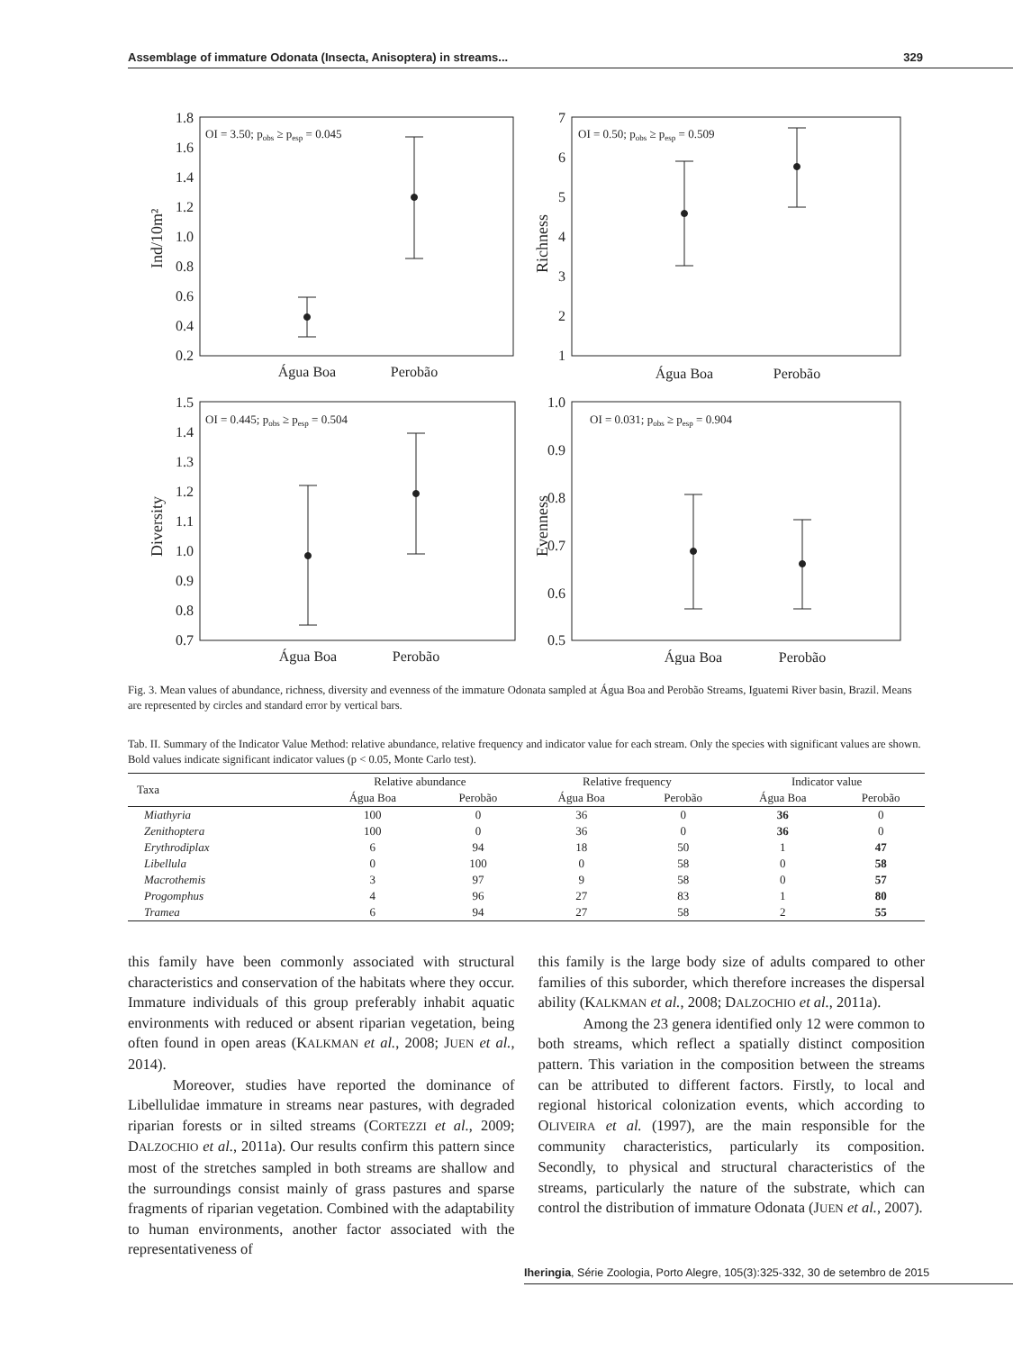Assemblage of immature Odonata (Insecta, Anisoptera) in streams... 329
OI = 3.50; pobs ≥ pesp = 0.045
1.8
1.6
1.4
1.2
1.0
0.8
0.6
0.4
0.2
Ind/10m²
Água Boa
Perobão
OI = 0.50; pobs ≥ pesp = 0.509
7
6
5
4
3
2
1
Richness
Água Boa
Perobão
OI = 0.445; pobs ≥ pesp = 0.504
1.5
1.4
1.3
1.2
1.1
1.0
0.9
0.8
0.7
Diversity
Água Boa
Perobão
OI = 0.031; pobs ≥ pesp = 0.904
1.0
0.9
0.8
0.7
0.6
0.5
Evenness
Água Boa
Perobão
Fig. 3. Mean values of abundance, richness, diversity and evenness of the immature Odonata sampled at Água Boa and Perobão Streams, Iguatemi River basin, Brazil. Means are represented by circles and standard error by vertical bars.
Tab. II. Summary of the Indicator Value Method: relative abundance, relative frequency and indicator value for each stream. Only the species with significant values are shown. Bold values indicate significant indicator values (p < 0.05, Monte Carlo test).
| Taxa | Relative abundance | | Relative frequency | | Indicator value | |
| --- | --- | --- | --- | --- | --- | --- |
| | Água Boa | Perobão | Água Boa | Perobão | Água Boa | Perobão |
| Miathyria | 100 | 0 | 36 | 0 | 36 | 0 |
| Zenithoptera | 100 | 0 | 36 | 0 | 36 | 0 |
| Erythrodiplax | 6 | 94 | 18 | 50 | 1 | 47 |
| Libellula | 0 | 100 | 0 | 58 | 0 | 58 |
| Macrothemis | 3 | 97 | 9 | 58 | 0 | 57 |
| Progomphus | 4 | 96 | 27 | 83 | 1 | 80 |
| Tramea | 6 | 94 | 27 | 58 | 2 | 55 |
this family have been commonly associated with structural characteristics and conservation of the habitats where they occur. Immature individuals of this group preferably inhabit aquatic environments with reduced or absent riparian vegetation, being often found in open areas (KALKMAN et al., 2008; JUEN et al., 2014).
Moreover, studies have reported the dominance of Libellulidae immature in streams near pastures, with degraded riparian forests or in silted streams (CORTEZZI et al., 2009; DALZOCHIO et al., 2011a). Our results confirm this pattern since most of the stretches sampled in both streams are shallow and the surroundings consist mainly of grass pastures and sparse fragments of riparian vegetation. Combined with the adaptability to human environments, another factor associated with the representativeness of
this family is the large body size of adults compared to other families of this suborder, which therefore increases the dispersal ability (KALKMAN et al., 2008; DALZOCHIO et al., 2011a).
Among the 23 genera identified only 12 were common to both streams, which reflect a spatially distinct composition pattern. This variation in the composition between the streams can be attributed to different factors. Firstly, to local and regional historical colonization events, which according to OLIVEIRA et al. (1997), are the main responsible for the community characteristics, particularly its composition. Secondly, to physical and structural characteristics of the streams, particularly the nature of the substrate, which can control the distribution of immature Odonata (JUEN et al., 2007).
Iheringia, Série Zoologia, Porto Alegre, 105(3):325-332, 30 de setembro de 2015